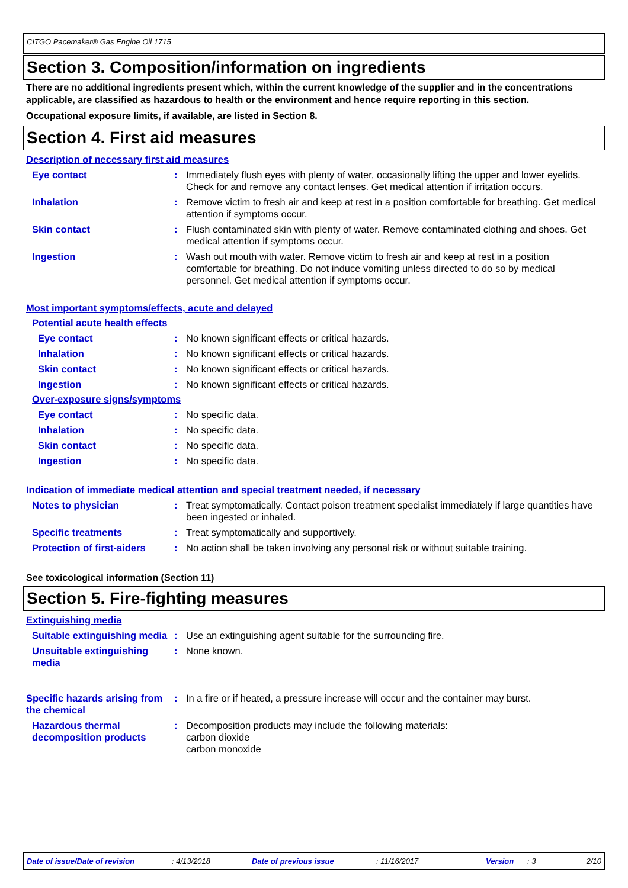CITGO Pacemaker® Gas Engine Oil 1715
Section 3. Composition/information on ingredients
There are no additional ingredients present which, within the current knowledge of the supplier and in the concentrations applicable, are classified as hazardous to health or the environment and hence require reporting in this section.
Occupational exposure limits, if available, are listed in Section 8.
Section 4. First aid measures
Description of necessary first aid measures
Eye contact : Immediately flush eyes with plenty of water, occasionally lifting the upper and lower eyelids. Check for and remove any contact lenses. Get medical attention if irritation occurs.
Inhalation : Remove victim to fresh air and keep at rest in a position comfortable for breathing. Get medical attention if symptoms occur.
Skin contact : Flush contaminated skin with plenty of water. Remove contaminated clothing and shoes. Get medical attention if symptoms occur.
Ingestion : Wash out mouth with water. Remove victim to fresh air and keep at rest in a position comfortable for breathing. Do not induce vomiting unless directed to do so by medical personnel. Get medical attention if symptoms occur.
Most important symptoms/effects, acute and delayed
Potential acute health effects
Eye contact : No known significant effects or critical hazards.
Inhalation : No known significant effects or critical hazards.
Skin contact : No known significant effects or critical hazards.
Ingestion : No known significant effects or critical hazards.
Over-exposure signs/symptoms
Eye contact : No specific data.
Inhalation : No specific data.
Skin contact : No specific data.
Ingestion : No specific data.
Indication of immediate medical attention and special treatment needed, if necessary
Notes to physician : Treat symptomatically. Contact poison treatment specialist immediately if large quantities have been ingested or inhaled.
Specific treatments : Treat symptomatically and supportively.
Protection of first-aiders
: No action shall be taken involving any personal risk or without suitable training.
See toxicological information (Section 11)
Section 5. Fire-fighting measures
Extinguishing media
Suitable extinguishing media
: Use an extinguishing agent suitable for the surrounding fire.
Unsuitable extinguishing media
: None known.
Specific hazards arising from the chemical
: In a fire or if heated, a pressure increase will occur and the container may burst.
Hazardous thermal decomposition products
: Decomposition products may include the following materials:
carbon dioxide
carbon monoxide
Date of issue/Date of revision: 4/13/2018 Date of previous issue: 11/16/2017 Version: 3 2/10